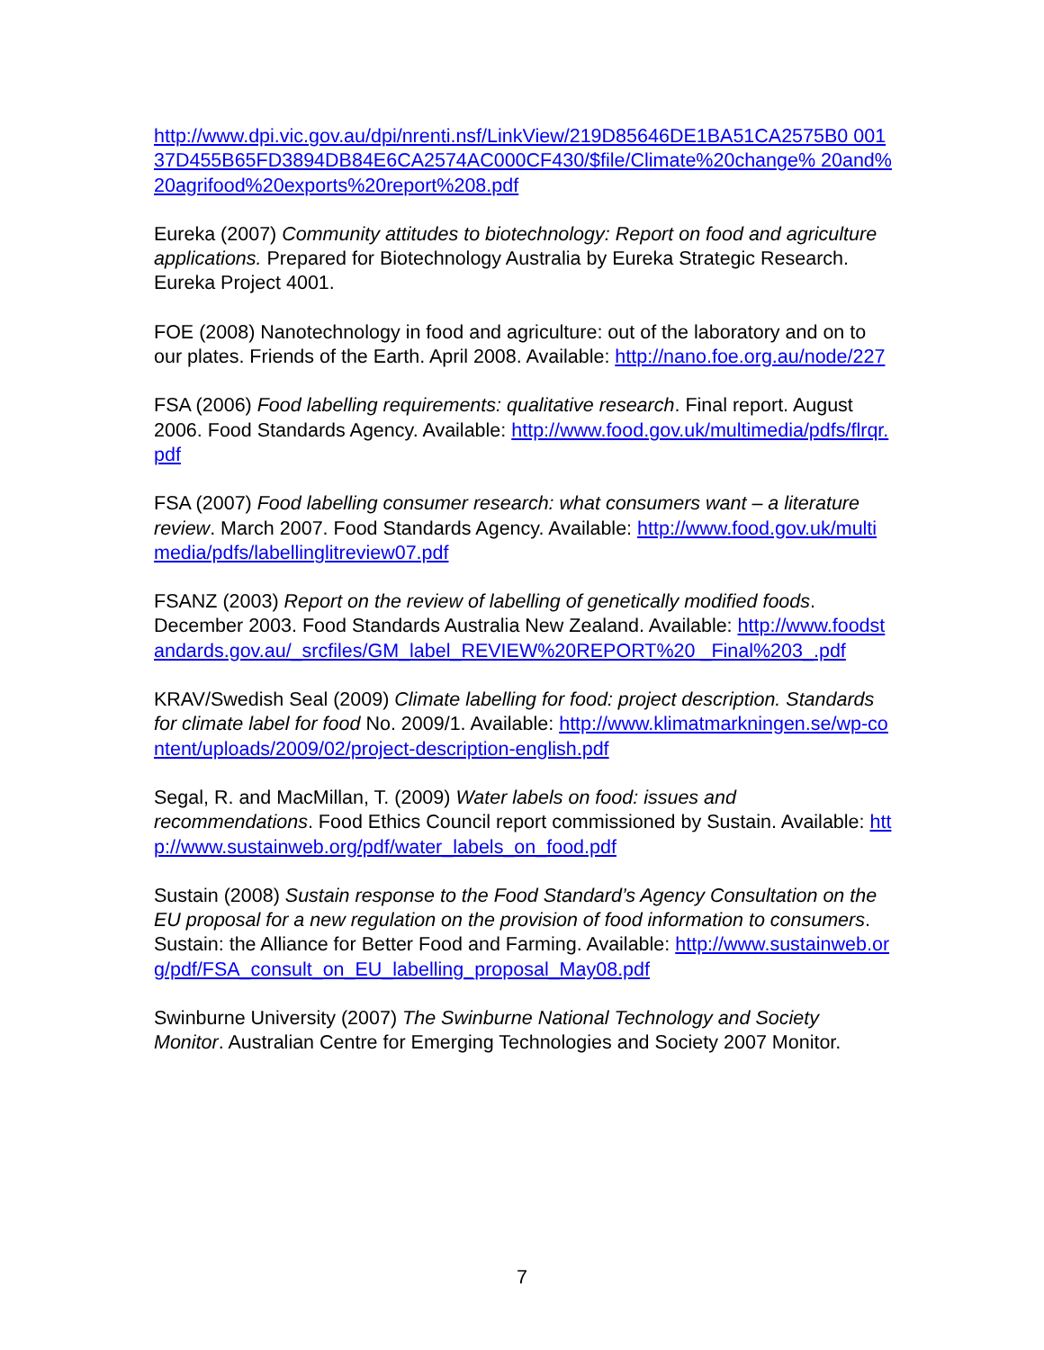http://www.dpi.vic.gov.au/dpi/nrenti.nsf/LinkView/219D85646DE1BA51CA2575B0 00137D455B65FD3894DB84E6CA2574AC000CF430/$file/Climate%20change% 20and%20agrifood%20exports%20report%208.pdf
Eureka (2007) Community attitudes to biotechnology: Report on food and agriculture applications. Prepared for Biotechnology Australia by Eureka Strategic Research. Eureka Project 4001.
FOE (2008) Nanotechnology in food and agriculture: out of the laboratory and on to our plates. Friends of the Earth. April 2008. Available: http://nano.foe.org.au/node/227
FSA (2006) Food labelling requirements: qualitative research. Final report. August 2006. Food Standards Agency. Available: http://www.food.gov.uk/multimedia/pdfs/flrqr.pdf
FSA (2007) Food labelling consumer research: what consumers want – a literature review. March 2007. Food Standards Agency. Available: http://www.food.gov.uk/multimedia/pdfs/labellinglitreview07.pdf
FSANZ (2003) Report on the review of labelling of genetically modified foods. December 2003. Food Standards Australia New Zealand. Available: http://www.foodstandards.gov.au/_srcfiles/GM_label_REVIEW%20REPORT%20 _Final%203_.pdf
KRAV/Swedish Seal (2009) Climate labelling for food: project description. Standards for climate label for food No. 2009/1. Available: http://www.klimatmarkningen.se/wp-content/uploads/2009/02/project-description-english.pdf
Segal, R. and MacMillan, T. (2009) Water labels on food: issues and recommendations. Food Ethics Council report commissioned by Sustain. Available: http://www.sustainweb.org/pdf/water_labels_on_food.pdf
Sustain (2008) Sustain response to the Food Standard’s Agency Consultation on the EU proposal for a new regulation on the provision of food information to consumers. Sustain: the Alliance for Better Food and Farming. Available: http://www.sustainweb.org/pdf/FSA_consult_on_EU_labelling_proposal_May08.pdf
Swinburne University (2007) The Swinburne National Technology and Society Monitor. Australian Centre for Emerging Technologies and Society 2007 Monitor.
7